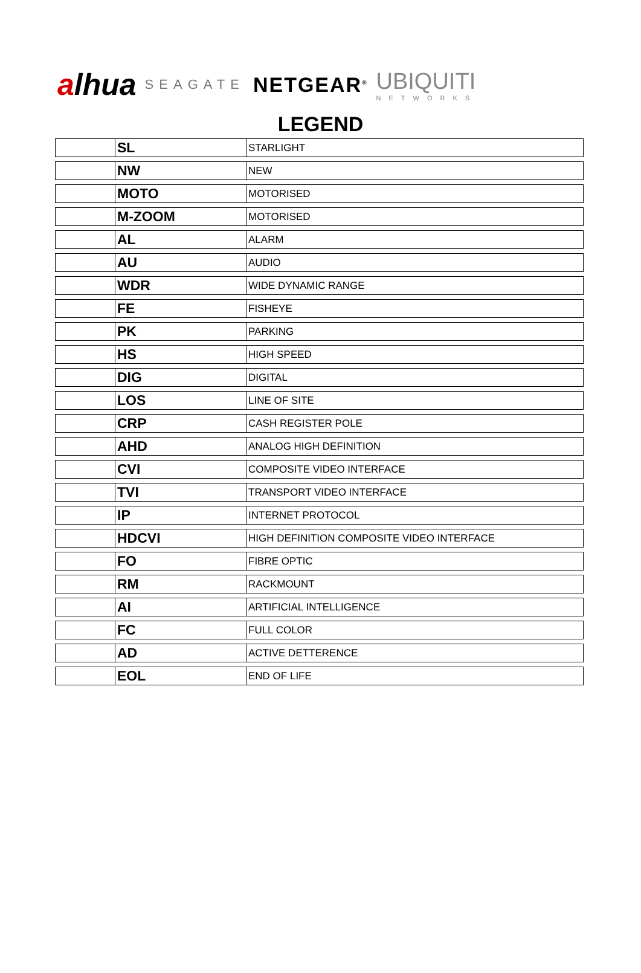alhua
SEAGATE
NETGEAR<sup>®</sup>
UBIQUITI
NETWORKS
LEGEND
| | SL | STARLIGHT |
| | NW | NEW |
| | MOTO | MOTORISED |
| | M-ZOOM | MOTORISED |
| | AL | ALARM |
| | AU | AUDIO |
| | WDR | WIDE DYNAMIC RANGE |
| | FE | FISHEYE |
| | PK | PARKING |
| | HS | HIGH SPEED |
| | DIG | DIGITAL |
| | LOS | LINE OF SITE |
| | CRP | CASH REGISTER POLE |
| | AHD | ANALOG HIGH DEFINITION |
| | CVI | COMPOSITE VIDEO INTERFACE |
| | TVI | TRANSPORT VIDEO INTERFACE |
| | IP | INTERNET PROTOCOL |
| | HDCVI | HIGH DEFINITION COMPOSITE VIDEO INTERFACE |
| | FO | FIBRE OPTIC |
| | RM | RACKMOUNT |
| | AI | ARTIFICIAL INTELLIGENCE |
| | FC | FULL COLOR |
| | AD | ACTIVE DETTERENCE |
| | EOL | END OF LIFE |